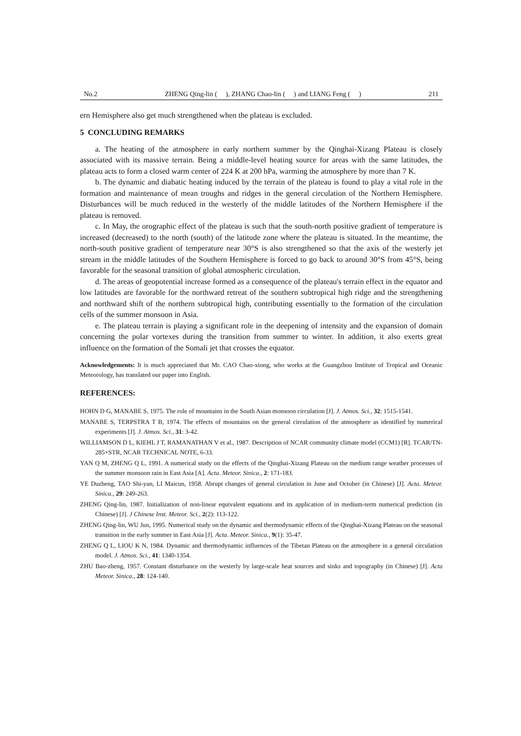No.2 ZHENG Qing-lin ( ), ZHANG Chao-lin ( ) and LIANG Feng ( ) 211
ern Hemisphere also get much strengthened when the plateau is excluded.
5 CONCLUDING REMARKS
a. The heating of the atmosphere in early northern summer by the Qinghai-Xizang Plateau is closely associated with its massive terrain. Being a middle-level heating source for areas with the same latitudes, the plateau acts to form a closed warm center of 224 K at 200 hPa, warming the atmosphere by more than 7 K.
b. The dynamic and diabatic heating induced by the terrain of the plateau is found to play a vital role in the formation and maintenance of mean troughs and ridges in the general circulation of the Northern Hemisphere. Disturbances will be much reduced in the westerly of the middle latitudes of the Northern Hemisphere if the plateau is removed.
c. In May, the orographic effect of the plateau is such that the south-north positive gradient of temperature is increased (decreased) to the north (south) of the latitude zone where the plateau is situated. In the meantime, the north-south positive gradient of temperature near 30°S is also strengthened so that the axis of the westerly jet stream in the middle latitudes of the Southern Hemisphere is forced to go back to around 30°S from 45°S, being favorable for the seasonal transition of global atmospheric circulation.
d. The areas of geopotential increase formed as a consequence of the plateau's terrain effect in the equator and low latitudes are favorable for the northward retreat of the southern subtropical high ridge and the strengthening and northward shift of the northern subtropical high, contributing essentially to the formation of the circulation cells of the summer monsoon in Asia.
e. The plateau terrain is playing a significant role in the deepening of intensity and the expansion of domain concerning the polar vortexes during the transition from summer to winter. In addition, it also exerts great influence on the formation of the Somali jet that crosses the equator.
Acknowledgements: It is much appreciated that Mr. CAO Chao-xiong, who works at the Guangzhou Institute of Tropical and Oceanic Meteorology, has translated our paper into English.
REFERENCES:
HOHN D G, MANABE S, 1975. The role of mountains in the South Asian monsoon circulation [J]. J. Atmos. Sci., 32: 1515-1541.
MANABE S, TERPSTRA T B, 1974. The effects of mountains on the general circulation of the atmosphere as identified by numerical experiments [J]. J. Atmos. Sci., 31: 3-42.
WILLIAMSON D L, KIEHL J T, RAMANATHAN V et al., 1987. Description of NCAR community climate model (CCM1) [R]. TCAR/TN-285+STR, NCAR TECHNICAL NOTE, 6-33.
YAN Q M, ZHENG Q L, 1991. A numerical study on the effects of the Qinghai-Xizang Plateau on the medium range weather processes of the summer monsoon rain in East Asia [A]. Acta. Meteor. Sinica., 2: 171-183.
YE Duzheng, TAO Shi-yan, LI Maicun, 1958. Abrupt changes of general circulation in June and October (in Chinese) [J]. Acta. Meteor. Sinica., 29: 249-263.
ZHENG Qing-lin, 1987. Initialization of non-linear equivalent equations and its application of in medium-term numerical prediction (in Chinese) [J]. J Chinese Inst. Meteor. Sci., 2(2): 113-122.
ZHENG Qing-lin, WU Jun, 1995. Numerical study on the dynamic and thermodynamic effects of the Qinghai-Xizang Plateau on the seasonal transition in the early summer in East Asia [J]. Acta. Meteor. Sinica., 9(1): 35-47.
ZHENG Q L, LIOU K N, 1984. Dynamic and thermodynamic influences of the Tibetan Plateau on the atmosphere in a general circulation model. J. Atmos. Sci., 41: 1340-1354.
ZHU Bao-zheng, 1957. Constant disturbance on the westerly by large-scale heat sources and sinks and topography (in Chinese) [J]. Acta Meteor. Sinica., 28: 124-140.